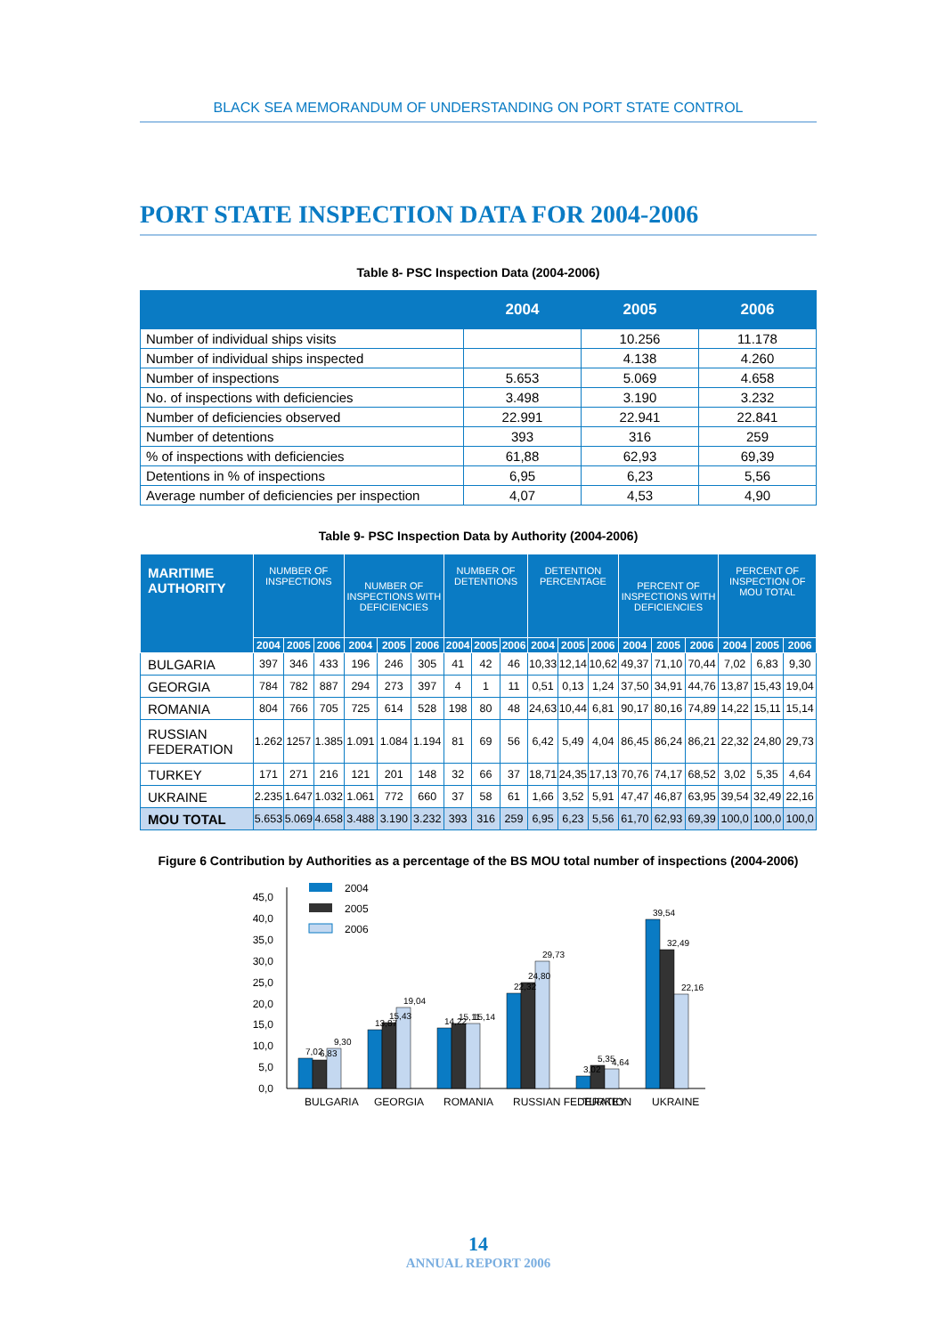BLACK SEA MEMORANDUM OF UNDERSTANDING ON PORT STATE CONTROL
PORT STATE INSPECTION DATA FOR 2004-2006
Table 8- PSC Inspection Data (2004-2006)
| | 2004 | 2005 | 2006 |
| --- | --- | --- | --- |
| Number of individual ships visits | | 10.256 | 11.178 |
| Number of individual ships inspected | | 4.138 | 4.260 |
| Number of inspections | 5.653 | 5.069 | 4.658 |
| No. of inspections with deficiencies | 3.498 | 3.190 | 3.232 |
| Number of deficiencies observed | 22.991 | 22.941 | 22.841 |
| Number of detentions | 393 | 316 | 259 |
| % of inspections with deficiencies | 61,88 | 62,93 | 69,39 |
| Detentions in % of inspections | 6,95 | 6,23 | 5,56 |
| Average number of deficiencies per inspection | 4,07 | 4,53 | 4,90 |
Table 9- PSC Inspection Data by Authority (2004-2006)
| MARITIME AUTHORITY | NUMBER OF INSPECTIONS | | | NUMBER OF INSPECTIONS WITH DEFICIENCIES | | | NUMBER OF DETENTIONS | | | DETENTION PERCENTAGE | | | PERCENT OF INSPECTIONS WITH DEFICIENCIES | | | PERCENT OF INSPECTION OF MOU TOTAL | | |
| --- | --- | --- | --- | --- | --- | --- | --- | --- | --- | --- | --- | --- | --- | --- | --- | --- | --- | --- |
| | 2004 | 2005 | 2006 | 2004 | 2005 | 2006 | 2004 | 2005 | 2006 | 2004 | 2005 | 2006 | 2004 | 2005 | 2006 | 2004 | 2005 | 2006 |
| BULGARIA | 397 | 346 | 433 | 196 | 246 | 305 | 41 | 42 | 46 | 10,33 | 12,14 | 10,62 | 49,37 | 71,10 | 70,44 | 7,02 | 6,83 | 9,30 |
| GEORGIA | 784 | 782 | 887 | 294 | 273 | 397 | 4 | 1 | 11 | 0,51 | 0,13 | 1,24 | 37,50 | 34,91 | 44,76 | 13,87 | 15,43 | 19,04 |
| ROMANIA | 804 | 766 | 705 | 725 | 614 | 528 | 198 | 80 | 48 | 24,63 | 10,44 | 6,81 | 90,17 | 80,16 | 74,89 | 14,22 | 15,11 | 15,14 |
| RUSSIAN FEDERATION | 1.262 | 1257 | 1.385 | 1.091 | 1.084 | 1.194 | 81 | 69 | 56 | 6,42 | 5,49 | 4,04 | 86,45 | 86,24 | 86,21 | 22,32 | 24,80 | 29,73 |
| TURKEY | 171 | 271 | 216 | 121 | 201 | 148 | 32 | 66 | 37 | 18,71 | 24,35 | 17,13 | 70,76 | 74,17 | 68,52 | 3,02 | 5,35 | 4,64 |
| UKRAINE | 2.235 | 1.647 | 1.032 | 1.061 | 772 | 660 | 37 | 58 | 61 | 1,66 | 3,52 | 5,91 | 47,47 | 46,87 | 63,95 | 39,54 | 32,49 | 22,16 |
| MOU TOTAL | 5.653 | 5.069 | 4.658 | 3.488 | 3.190 | 3.232 | 393 | 316 | 259 | 6,95 | 6,23 | 5,56 | 61,70 | 62,93 | 69,39 | 100,0 | 100,0 | 100,0 |
Figure 6 Contribution by Authorities as a percentage of the BS MOU total number of inspections (2004-2006)
2004
2005
2006
0,0
5,0
10,0
15,0
20,0
25,0
30,0
35,0
40,0
45,0
7,02
6,83
9,30
13,87
15,43
19,04
14,22
15,11
15,14
22,32
24,80
29,73
3,02
5,35
4,64
39,54
32,49
22,16
BULGARIA
GEORGIA
ROMANIA
RUSSIAN FEDERATION
TURKEY
UKRAINE
14
ANNUAL REPORT 2006